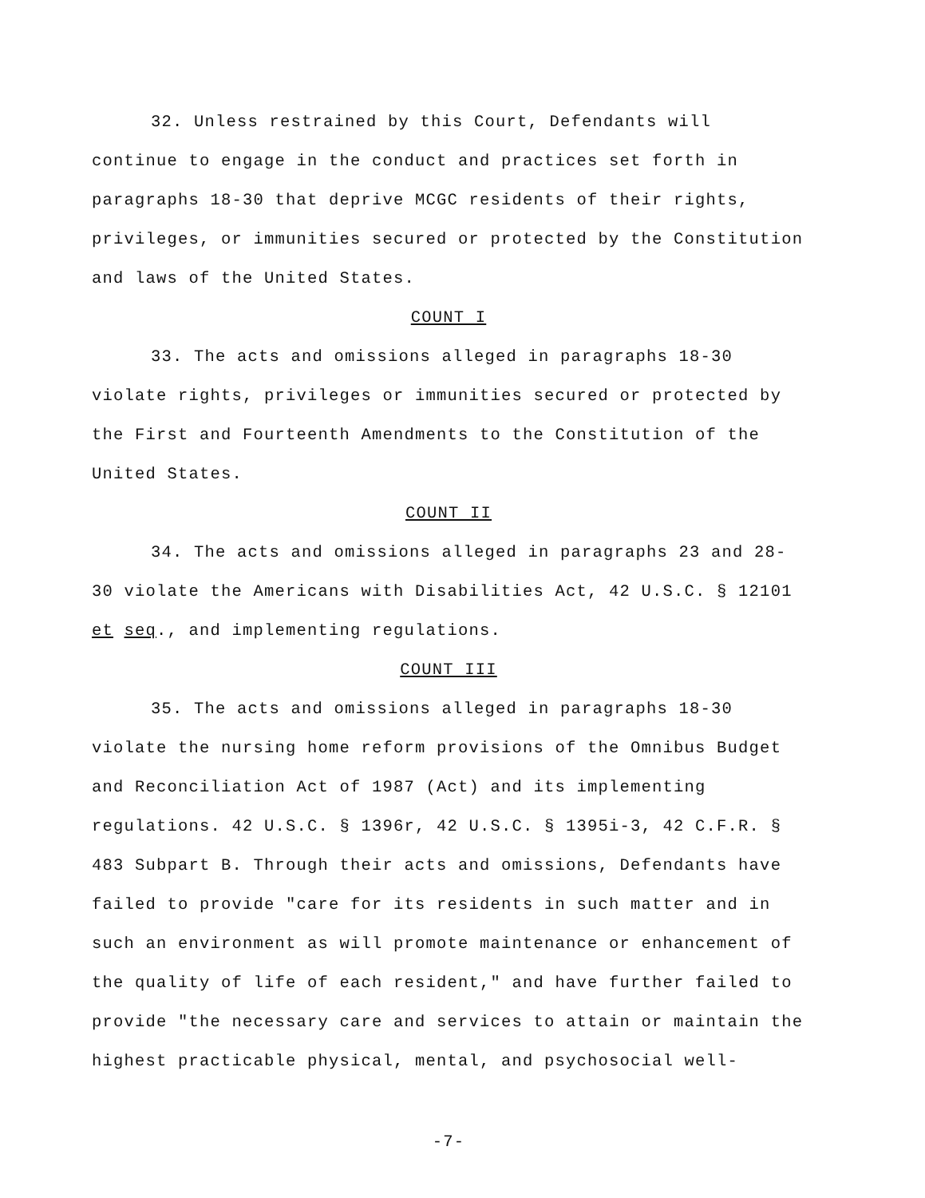32. Unless restrained by this Court, Defendants will continue to engage in the conduct and practices set forth in paragraphs 18-30 that deprive MCGC residents of their rights, privileges, or immunities secured or protected by the Constitution and laws of the United States.
COUNT I
33. The acts and omissions alleged in paragraphs 18-30 violate rights, privileges or immunities secured or protected by the First and Fourteenth Amendments to the Constitution of the United States.
COUNT II
34. The acts and omissions alleged in paragraphs 23 and 28-30 violate the Americans with Disabilities Act, 42 U.S.C. § 12101 et seq., and implementing regulations.
COUNT III
35. The acts and omissions alleged in paragraphs 18-30 violate the nursing home reform provisions of the Omnibus Budget and Reconciliation Act of 1987 (Act) and its implementing regulations. 42 U.S.C. § 1396r, 42 U.S.C. § 1395i-3, 42 C.F.R. § 483 Subpart B. Through their acts and omissions, Defendants have failed to provide "care for its residents in such matter and in such an environment as will promote maintenance or enhancement of the quality of life of each resident," and have further failed to provide "the necessary care and services to attain or maintain the highest practicable physical, mental, and psychosocial well-
-7-